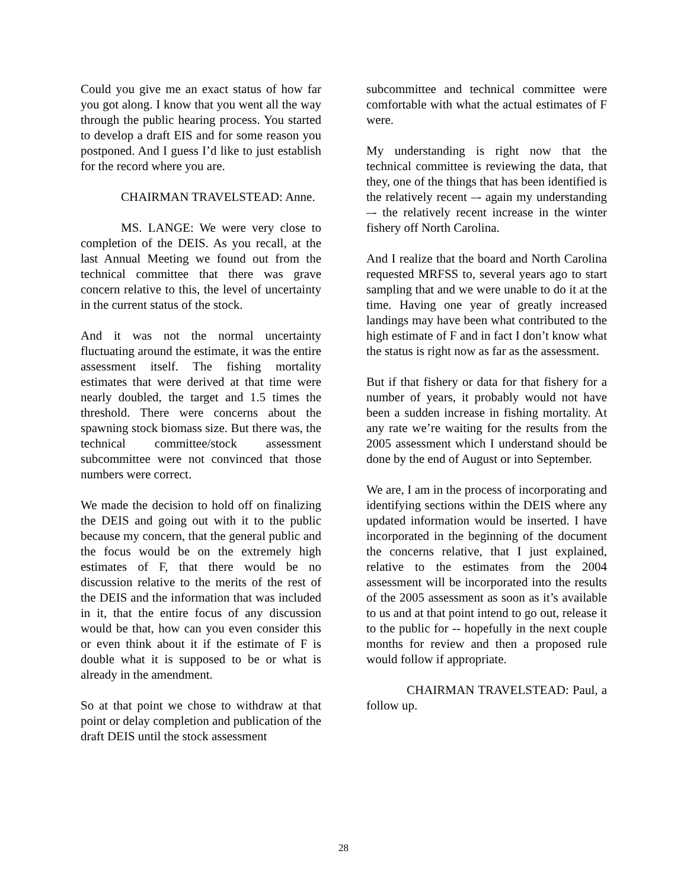Could you give me an exact status of how far you got along. I know that you went all the way through the public hearing process. You started to develop a draft EIS and for some reason you postponed. And I guess I’d like to just establish for the record where you are.
CHAIRMAN TRAVELSTEAD: Anne.
MS. LANGE: We were very close to completion of the DEIS. As you recall, at the last Annual Meeting we found out from the technical committee that there was grave concern relative to this, the level of uncertainty in the current status of the stock.
And it was not the normal uncertainty fluctuating around the estimate, it was the entire assessment itself. The fishing mortality estimates that were derived at that time were nearly doubled, the target and 1.5 times the threshold. There were concerns about the spawning stock biomass size. But there was, the technical committee/stock assessment subcommittee were not convinced that those numbers were correct.
We made the decision to hold off on finalizing the DEIS and going out with it to the public because my concern, that the general public and the focus would be on the extremely high estimates of F, that there would be no discussion relative to the merits of the rest of the DEIS and the information that was included in it, that the entire focus of any discussion would be that, how can you even consider this or even think about it if the estimate of F is double what it is supposed to be or what is already in the amendment.
So at that point we chose to withdraw at that point or delay completion and publication of the draft DEIS until the stock assessment
subcommittee and technical committee were comfortable with what the actual estimates of F were.
My understanding is right now that the technical committee is reviewing the data, that they, one of the things that has been identified is the relatively recent –- again my understanding –- the relatively recent increase in the winter fishery off North Carolina.
And I realize that the board and North Carolina requested MRFSS to, several years ago to start sampling that and we were unable to do it at the time. Having one year of greatly increased landings may have been what contributed to the high estimate of F and in fact I don’t know what the status is right now as far as the assessment.
But if that fishery or data for that fishery for a number of years, it probably would not have been a sudden increase in fishing mortality. At any rate we’re waiting for the results from the 2005 assessment which I understand should be done by the end of August or into September.
We are, I am in the process of incorporating and identifying sections within the DEIS where any updated information would be inserted. I have incorporated in the beginning of the document the concerns relative, that I just explained, relative to the estimates from the 2004 assessment will be incorporated into the results of the 2005 assessment as soon as it’s available to us and at that point intend to go out, release it to the public for -- hopefully in the next couple months for review and then a proposed rule would follow if appropriate.
CHAIRMAN TRAVELSTEAD: Paul, a follow up.
28